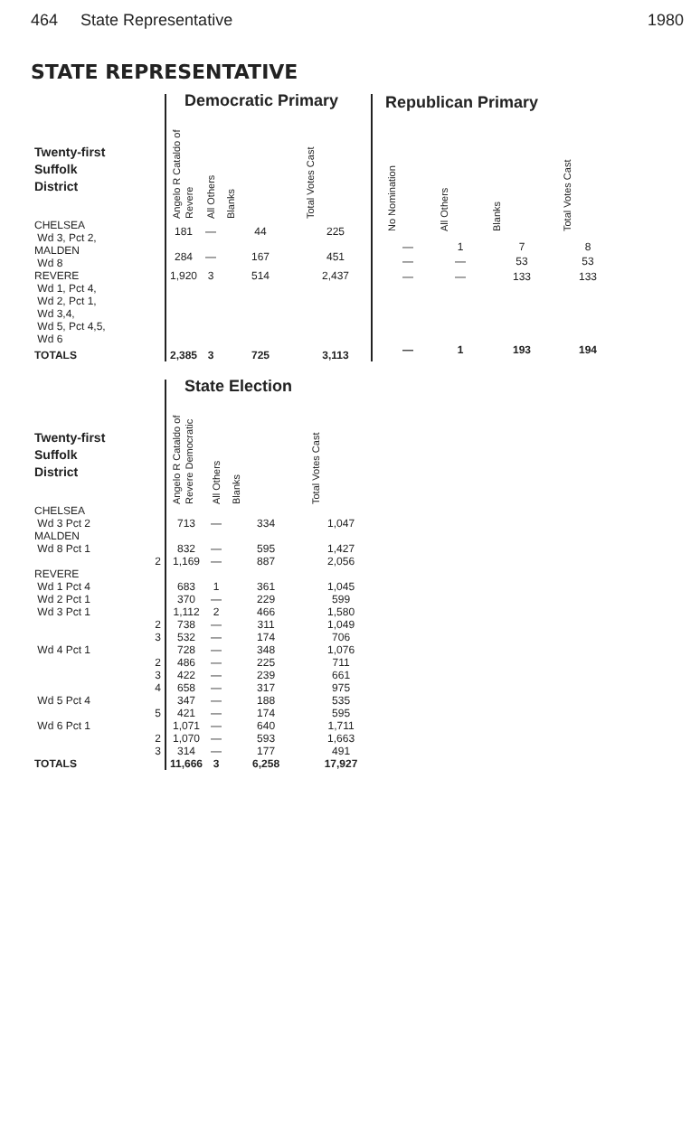464 State Representative 1980
STATE REPRESENTATIVE
| | Democratic Primary | | | |
| --- | --- | --- | --- | --- |
| Twenty-first Suffolk District | Angelo R Cataldo of Revere | All Others | Blanks | Total Votes Cast |
| CHELSEA Wd 3, Pct 2, | 181 | — | 44 | 225 |
| MALDEN Wd 8 | 284 | — | 167 | 451 |
| REVERE Wd 1, Pct 4, Wd 2, Pct 1, Wd 3,4, Wd 5, Pct 4,5, Wd 6 | 1,920 | 3 | 514 | 2,437 |
| TOTALS | 2,385 | 3 | 725 | 3,113 |
| Republican Primary | | | |
| --- | --- | --- | --- |
| No Nomination | All Others | Blanks | Total Votes Cast |
| — | 1 | 7 | 8 |
| — | — | 53 | 53 |
| — | — | 133 | 133 |
| — | 1 | 193 | 194 |
| | State Election | | | |
| --- | --- | --- | --- | --- |
| Twenty-first Suffolk District | Angelo R Cataldo of Revere Democratic | All Others | Blanks | Total Votes Cast |
| CHELSEA | | | | |
| Wd 3 Pct 2 | 713 | — | 334 | 1,047 |
| MALDEN | | | | |
| Wd 8 Pct 1 | 832 | — | 595 | 1,427 |
| 2 | 1,169 | — | 887 | 2,056 |
| REVERE | | | | |
| Wd 1 Pct 4 | 683 | 1 | 361 | 1,045 |
| Wd 2 Pct 1 | 370 | — | 229 | 599 |
| Wd 3 Pct 1 | 1,112 | 2 | 466 | 1,580 |
| 2 | 738 | — | 311 | 1,049 |
| 3 | 532 | — | 174 | 706 |
| Wd 4 Pct 1 | 728 | — | 348 | 1,076 |
| 2 | 486 | — | 225 | 711 |
| 3 | 422 | — | 239 | 661 |
| 4 | 658 | — | 317 | 975 |
| Wd 5 Pct 4 | 347 | — | 188 | 535 |
| 5 | 421 | — | 174 | 595 |
| Wd 6 Pct 1 | 1,071 | — | 640 | 1,711 |
| 2 | 1,070 | — | 593 | 1,663 |
| 3 | 314 | — | 177 | 491 |
| TOTALS | 11,666 | 3 | 6,258 | 17,927 |